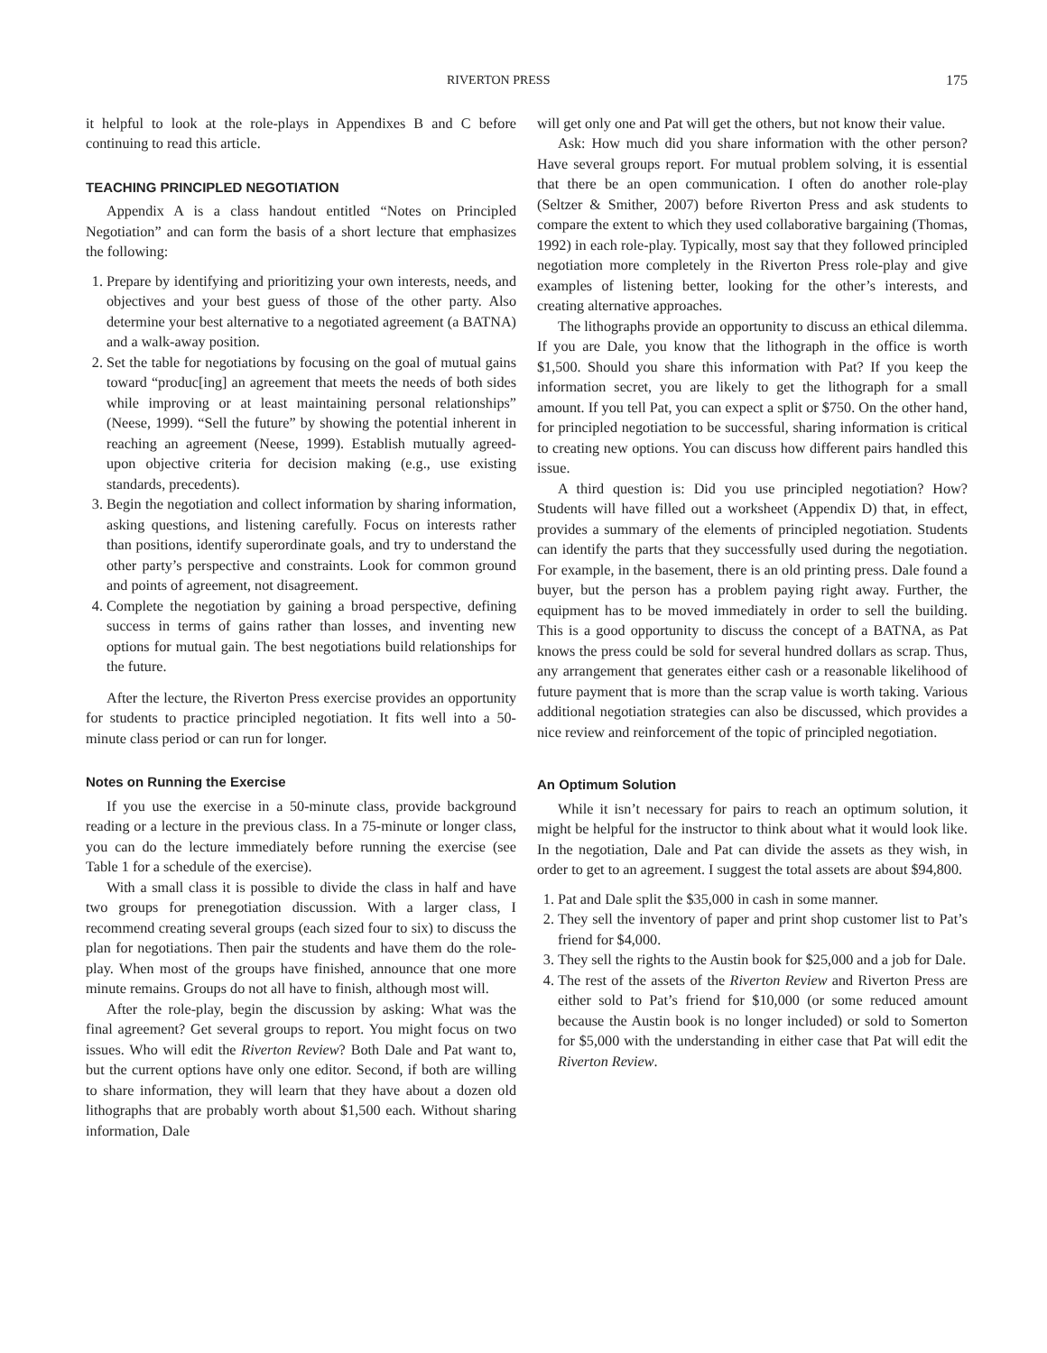RIVERTON PRESS 175
it helpful to look at the role-plays in Appendixes B and C before continuing to read this article.
TEACHING PRINCIPLED NEGOTIATION
Appendix A is a class handout entitled “Notes on Principled Negotiation” and can form the basis of a short lecture that emphasizes the following:
1. Prepare by identifying and prioritizing your own interests, needs, and objectives and your best guess of those of the other party. Also determine your best alternative to a negotiated agreement (a BATNA) and a walk-away position.
2. Set the table for negotiations by focusing on the goal of mutual gains toward “produc[ing] an agreement that meets the needs of both sides while improving or at least maintaining personal relationships” (Neese, 1999). “Sell the future” by showing the potential inherent in reaching an agreement (Neese, 1999). Establish mutually agreed-upon objective criteria for decision making (e.g., use existing standards, precedents).
3. Begin the negotiation and collect information by sharing information, asking questions, and listening carefully. Focus on interests rather than positions, identify superordinate goals, and try to understand the other party’s perspective and constraints. Look for common ground and points of agreement, not disagreement.
4. Complete the negotiation by gaining a broad perspective, defining success in terms of gains rather than losses, and inventing new options for mutual gain. The best negotiations build relationships for the future.
After the lecture, the Riverton Press exercise provides an opportunity for students to practice principled negotiation. It fits well into a 50-minute class period or can run for longer.
Notes on Running the Exercise
If you use the exercise in a 50-minute class, provide background reading or a lecture in the previous class. In a 75-minute or longer class, you can do the lecture immediately before running the exercise (see Table 1 for a schedule of the exercise).
With a small class it is possible to divide the class in half and have two groups for prenegotiation discussion. With a larger class, I recommend creating several groups (each sized four to six) to discuss the plan for negotiations. Then pair the students and have them do the role-play. When most of the groups have finished, announce that one more minute remains. Groups do not all have to finish, although most will.
After the role-play, begin the discussion by asking: What was the final agreement? Get several groups to report. You might focus on two issues. Who will edit the Riverton Review? Both Dale and Pat want to, but the current options have only one editor. Second, if both are willing to share information, they will learn that they have about a dozen old lithographs that are probably worth about $1,500 each. Without sharing information, Dale
will get only one and Pat will get the others, but not know their value.
Ask: How much did you share information with the other person? Have several groups report. For mutual problem solving, it is essential that there be an open communication. I often do another role-play (Seltzer & Smither, 2007) before Riverton Press and ask students to compare the extent to which they used collaborative bargaining (Thomas, 1992) in each role-play. Typically, most say that they followed principled negotiation more completely in the Riverton Press role-play and give examples of listening better, looking for the other’s interests, and creating alternative approaches.
The lithographs provide an opportunity to discuss an ethical dilemma. If you are Dale, you know that the lithograph in the office is worth $1,500. Should you share this information with Pat? If you keep the information secret, you are likely to get the lithograph for a small amount. If you tell Pat, you can expect a split or $750. On the other hand, for principled negotiation to be successful, sharing information is critical to creating new options. You can discuss how different pairs handled this issue.
A third question is: Did you use principled negotiation? How? Students will have filled out a worksheet (Appendix D) that, in effect, provides a summary of the elements of principled negotiation. Students can identify the parts that they successfully used during the negotiation. For example, in the basement, there is an old printing press. Dale found a buyer, but the person has a problem paying right away. Further, the equipment has to be moved immediately in order to sell the building. This is a good opportunity to discuss the concept of a BATNA, as Pat knows the press could be sold for several hundred dollars as scrap. Thus, any arrangement that generates either cash or a reasonable likelihood of future payment that is more than the scrap value is worth taking. Various additional negotiation strategies can also be discussed, which provides a nice review and reinforcement of the topic of principled negotiation.
An Optimum Solution
While it isn’t necessary for pairs to reach an optimum solution, it might be helpful for the instructor to think about what it would look like. In the negotiation, Dale and Pat can divide the assets as they wish, in order to get to an agreement. I suggest the total assets are about $94,800.
1. Pat and Dale split the $35,000 in cash in some manner.
2. They sell the inventory of paper and print shop customer list to Pat’s friend for $4,000.
3. They sell the rights to the Austin book for $25,000 and a job for Dale.
4. The rest of the assets of the Riverton Review and Riverton Press are either sold to Pat’s friend for $10,000 (or some reduced amount because the Austin book is no longer included) or sold to Somerton for $5,000 with the understanding in either case that Pat will edit the Riverton Review.